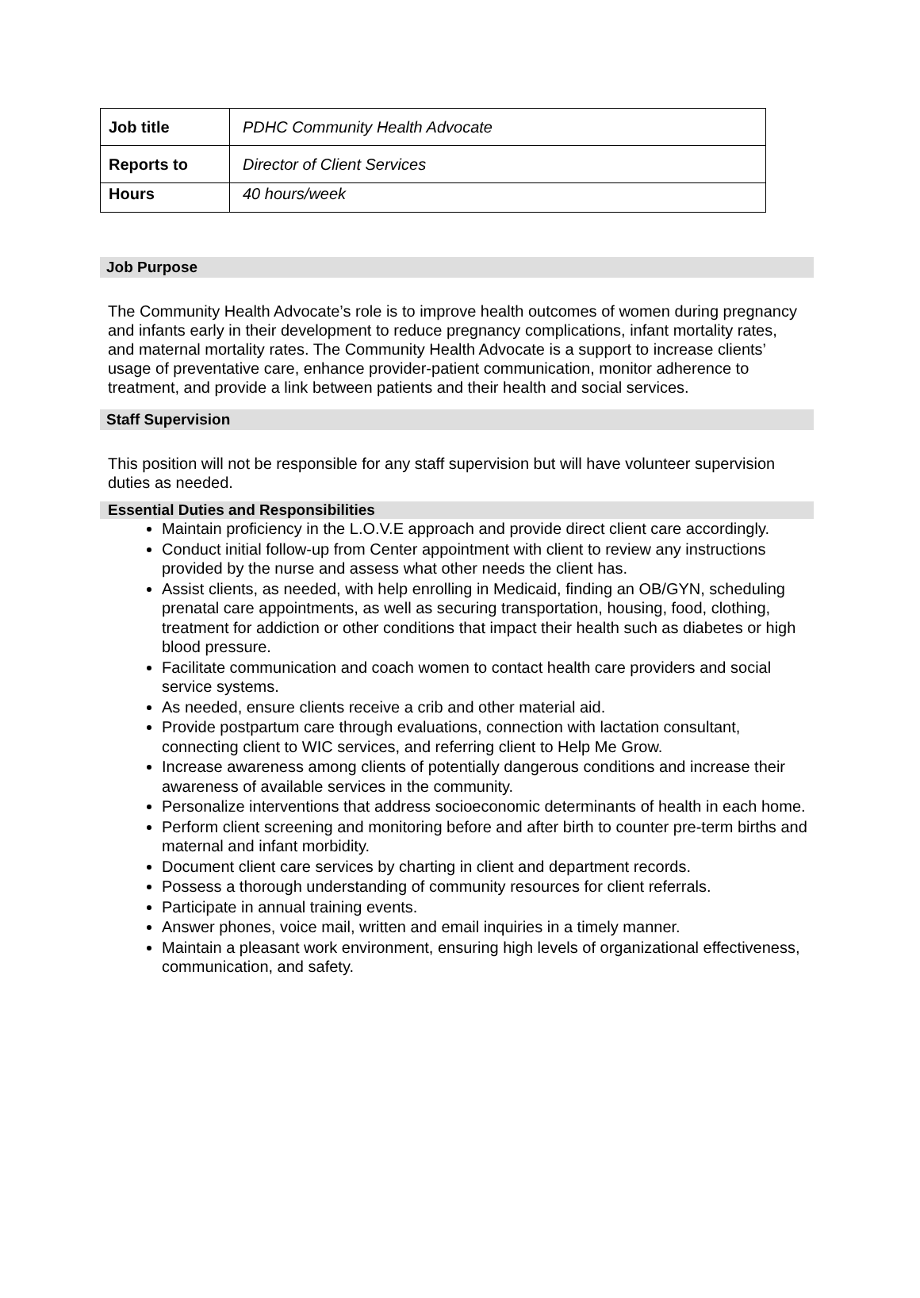| Job title | PDHC Community Health Advocate |
| Reports to | Director of Client Services |
| Hours | 40 hours/week |
Job Purpose
The Community Health Advocate’s role is to improve health outcomes of women during pregnancy and infants early in their development to reduce pregnancy complications, infant mortality rates, and maternal mortality rates. The Community Health Advocate is a support to increase clients’ usage of preventative care, enhance provider-patient communication, monitor adherence to treatment, and provide a link between patients and their health and social services.
Staff Supervision
This position will not be responsible for any staff supervision but will have volunteer supervision duties as needed.
Essential Duties and Responsibilities
Maintain proficiency in the L.O.V.E approach and provide direct client care accordingly.
Conduct initial follow-up from Center appointment with client to review any instructions provided by the nurse and assess what other needs the client has.
Assist clients, as needed, with help enrolling in Medicaid, finding an OB/GYN, scheduling prenatal care appointments, as well as securing transportation, housing, food, clothing, treatment for addiction or other conditions that impact their health such as diabetes or high blood pressure.
Facilitate communication and coach women to contact health care providers and social service systems.
As needed, ensure clients receive a crib and other material aid.
Provide postpartum care through evaluations, connection with lactation consultant, connecting client to WIC services, and referring client to Help Me Grow.
Increase awareness among clients of potentially dangerous conditions and increase their awareness of available services in the community.
Personalize interventions that address socioeconomic determinants of health in each home.
Perform client screening and monitoring before and after birth to counter pre-term births and maternal and infant morbidity.
Document client care services by charting in client and department records.
Possess a thorough understanding of community resources for client referrals.
Participate in annual training events.
Answer phones, voice mail, written and email inquiries in a timely manner.
Maintain a pleasant work environment, ensuring high levels of organizational effectiveness, communication, and safety.